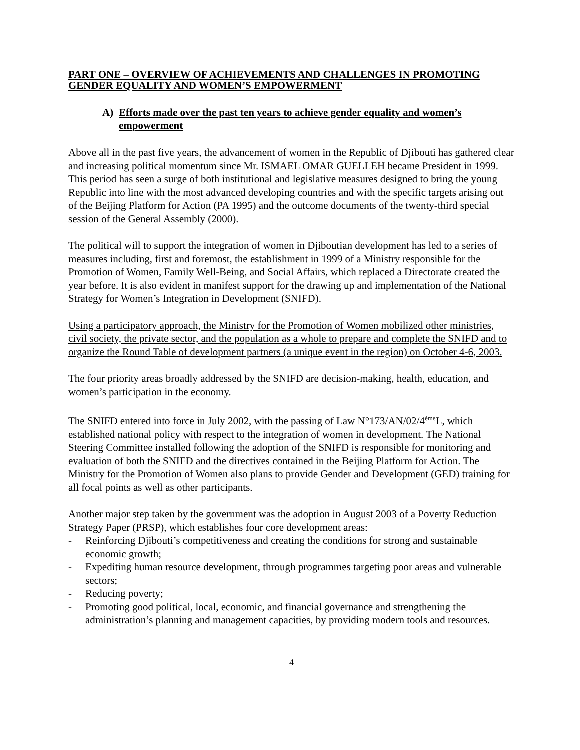PART ONE – OVERVIEW OF ACHIEVEMENTS AND CHALLENGES IN PROMOTING GENDER EQUALITY AND WOMEN’S EMPOWERMENT
A) Efforts made over the past ten years to achieve gender equality and women’s empowerment
Above all in the past five years, the advancement of women in the Republic of Djibouti has gathered clear and increasing political momentum since Mr. ISMAEL OMAR GUELLEH became President in 1999. This period has seen a surge of both institutional and legislative measures designed to bring the young Republic into line with the most advanced developing countries and with the specific targets arising out of the Beijing Platform for Action (PA 1995) and the outcome documents of the twenty-third special session of the General Assembly (2000).
The political will to support the integration of women in Djiboutian development has led to a series of measures including, first and foremost, the establishment in 1999 of a Ministry responsible for the Promotion of Women, Family Well-Being, and Social Affairs, which replaced a Directorate created the year before. It is also evident in manifest support for the drawing up and implementation of the National Strategy for Women’s Integration in Development (SNIFD).
Using a participatory approach, the Ministry for the Promotion of Women mobilized other ministries, civil society, the private sector, and the population as a whole to prepare and complete the SNIFD and to organize the Round Table of development partners (a unique event in the region) on October 4-6, 2003.
The four priority areas broadly addressed by the SNIFD are decision-making, health, education, and women’s participation in the economy.
The SNIFD entered into force in July 2002, with the passing of Law N°173/AN/02/4<sup>ème</sup>L, which established national policy with respect to the integration of women in development. The National Steering Committee installed following the adoption of the SNIFD is responsible for monitoring and evaluation of both the SNIFD and the directives contained in the Beijing Platform for Action. The Ministry for the Promotion of Women also plans to provide Gender and Development (GED) training for all focal points as well as other participants.
Another major step taken by the government was the adoption in August 2003 of a Poverty Reduction Strategy Paper (PRSP), which establishes four core development areas:
- Reinforcing Djibouti’s competitiveness and creating the conditions for strong and sustainable economic growth;
- Expediting human resource development, through programmes targeting poor areas and vulnerable sectors;
- Reducing poverty;
- Promoting good political, local, economic, and financial governance and strengthening the administration’s planning and management capacities, by providing modern tools and resources.
4